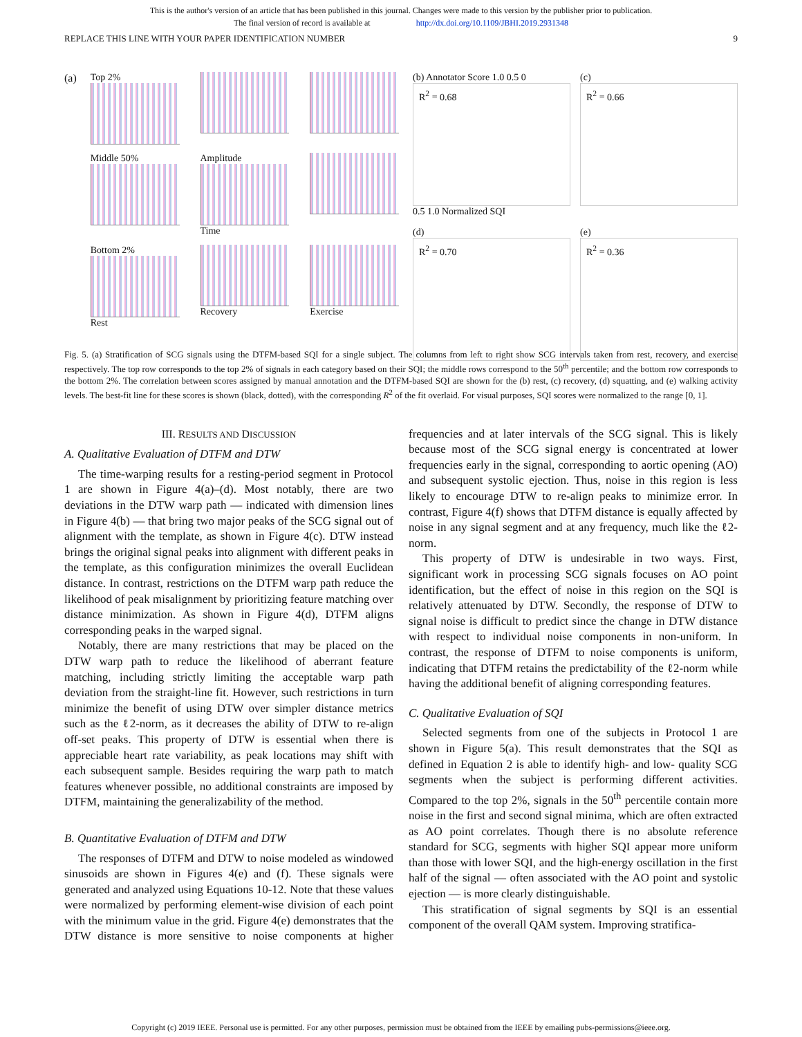This is the author's version of an article that has been published in this journal. Changes were made to this version by the publisher prior to publication.
The final version of record is available at http://dx.doi.org/10.1109/JBHI.2019.2931348
REPLACE THIS LINE WITH YOUR PAPER IDENTIFICATION NUMBER 9
(a) Top 2%
Middle 50%
Amplitude
Time
Bottom 2%
Rest
Recovery
Exercise
(b) Annotator Score 1.0 0.5 0
R<sup>2</sup> = 0.68
0.5 1.0 Normalized SQI
(c)
R<sup>2</sup> = 0.66
(d)
R<sup>2</sup> = 0.70
(e)
R<sup>2</sup> = 0.36
Fig. 5. (a) Stratification of SCG signals using the DTFM-based SQI for a single subject. The columns from left to right show SCG intervals taken from rest, recovery, and exercise respectively. The top row corresponds to the top 2% of signals in each category based on their SQI; the middle rows correspond to the 50<sup>th</sup> percentile; and the bottom row corresponds to the bottom 2%. The correlation between scores assigned by manual annotation and the DTFM-based SQI are shown for the (b) rest, (c) recovery, (d) squatting, and (e) walking activity levels. The best-fit line for these scores is shown (black, dotted), with the corresponding R<sup>2</sup> of the fit overlaid. For visual purposes, SQI scores were normalized to the range [0, 1].
III. RESULTS AND DISCUSSION
A. Qualitative Evaluation of DTFM and DTW
The time-warping results for a resting-period segment in Protocol 1 are shown in Figure 4(a)–(d). Most notably, there are two deviations in the DTW warp path — indicated with dimension lines in Figure 4(b) — that bring two major peaks of the SCG signal out of alignment with the template, as shown in Figure 4(c). DTW instead brings the original signal peaks into alignment with different peaks in the template, as this configuration minimizes the overall Euclidean distance. In contrast, restrictions on the DTFM warp path reduce the likelihood of peak misalignment by prioritizing feature matching over distance minimization. As shown in Figure 4(d), DTFM aligns corresponding peaks in the warped signal.
Notably, there are many restrictions that may be placed on the DTW warp path to reduce the likelihood of aberrant feature matching, including strictly limiting the acceptable warp path deviation from the straight-line fit. However, such restrictions in turn minimize the benefit of using DTW over simpler distance metrics such as the ℓ2-norm, as it decreases the ability of DTW to re-align off-set peaks. This property of DTW is essential when there is appreciable heart rate variability, as peak locations may shift with each subsequent sample. Besides requiring the warp path to match features whenever possible, no additional constraints are imposed by DTFM, maintaining the generalizability of the method.
B. Quantitative Evaluation of DTFM and DTW
The responses of DTFM and DTW to noise modeled as windowed sinusoids are shown in Figures 4(e) and (f). These signals were generated and analyzed using Equations 10-12. Note that these values were normalized by performing element-wise division of each point with the minimum value in the grid. Figure 4(e) demonstrates that the DTW distance is more sensitive to noise components at higher frequencies and at later intervals of the SCG signal. This is likely because most of the SCG signal energy is concentrated at lower frequencies early in the signal, corresponding to aortic opening (AO) and subsequent systolic ejection. Thus, noise in this region is less likely to encourage DTW to re-align peaks to minimize error. In contrast, Figure 4(f) shows that DTFM distance is equally affected by noise in any signal segment and at any frequency, much like the ℓ2-norm.
This property of DTW is undesirable in two ways. First, significant work in processing SCG signals focuses on AO point identification, but the effect of noise in this region on the SQI is relatively attenuated by DTW. Secondly, the response of DTW to signal noise is difficult to predict since the change in DTW distance with respect to individual noise components in non-uniform. In contrast, the response of DTFM to noise components is uniform, indicating that DTFM retains the predictability of the ℓ2-norm while having the additional benefit of aligning corresponding features.
C. Qualitative Evaluation of SQI
Selected segments from one of the subjects in Protocol 1 are shown in Figure 5(a). This result demonstrates that the SQI as defined in Equation 2 is able to identify high- and low- quality SCG segments when the subject is performing different activities. Compared to the top 2%, signals in the 50<sup>th</sup> percentile contain more noise in the first and second signal minima, which are often extracted as AO point correlates. Though there is no absolute reference standard for SCG, segments with higher SQI appear more uniform than those with lower SQI, and the high-energy oscillation in the first half of the signal — often associated with the AO point and systolic ejection — is more clearly distinguishable.
This stratification of signal segments by SQI is an essential component of the overall QAM system. Improving stratifica-
Copyright (c) 2019 IEEE. Personal use is permitted. For any other purposes, permission must be obtained from the IEEE by emailing pubs-permissions@ieee.org.